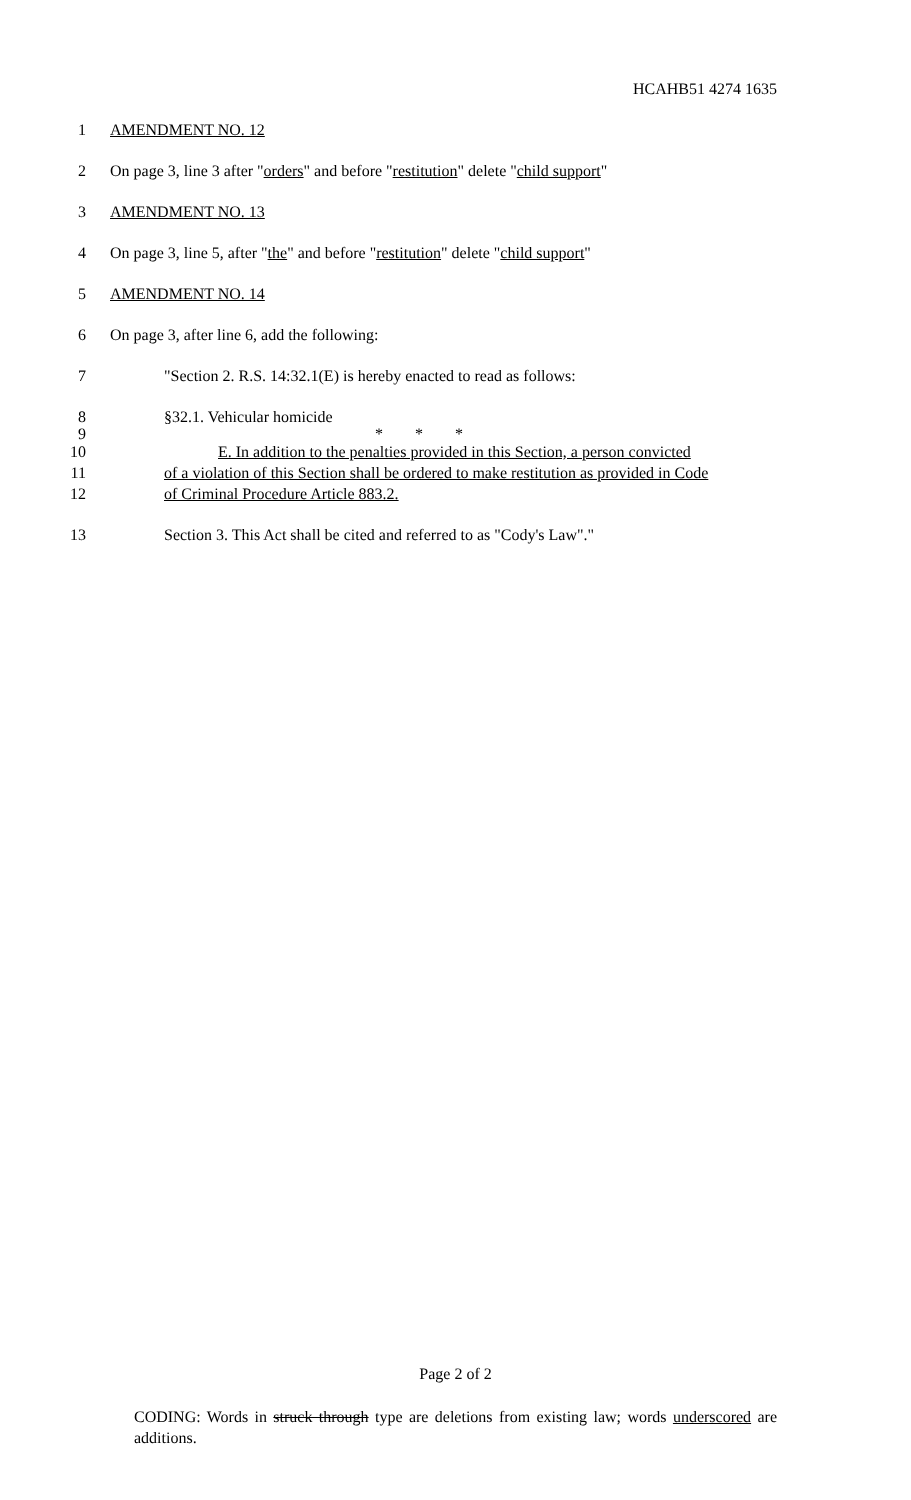HCAHB51 4274 1635
1 AMENDMENT NO. 12
2 On page 3, line 3 after "orders" and before "restitution" delete "child support"
3 AMENDMENT NO. 13
4 On page 3, line 5, after "the" and before "restitution" delete "child support"
5 AMENDMENT NO. 14
6 On page 3, after line 6, add the following:
7 "Section 2. R.S. 14:32.1(E) is hereby enacted to read as follows:
8 §32.1. Vehicular homicide
9 * * *
10 E. In addition to the penalties provided in this Section, a person convicted
11 of a violation of this Section shall be ordered to make restitution as provided in Code
12 of Criminal Procedure Article 883.2.
13 Section 3. This Act shall be cited and referred to as "Cody's Law"."
Page 2 of 2
CODING: Words in struck through type are deletions from existing law; words underscored are additions.